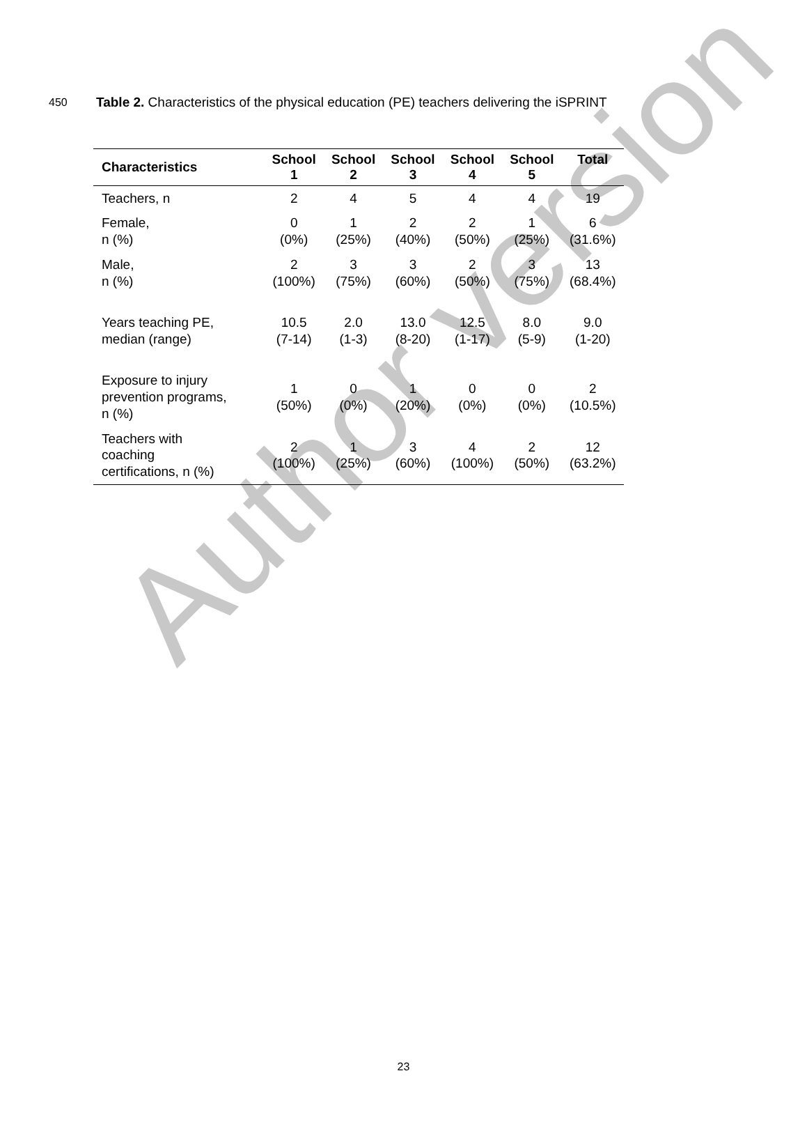450 Table 2. Characteristics of the physical education (PE) teachers delivering the iSPRINT
| Characteristics | School 1 | School 2 | School 3 | School 4 | School 5 | Total |
| --- | --- | --- | --- | --- | --- | --- |
| Teachers, n | 2 | 4 | 5 | 4 | 4 | 19 |
| Female, n (%) | 0 (0%) | 1 (25%) | 2 (40%) | 2 (50%) | 1 (25%) | 6 (31.6%) |
| Male, n (%) | 2 (100%) | 3 (75%) | 3 (60%) | 2 (50%) | 3 (75%) | 13 (68.4%) |
| Years teaching PE, median (range) | 10.5 (7-14) | 2.0 (1-3) | 13.0 (8-20) | 12.5 (1-17) | 8.0 (5-9) | 9.0 (1-20) |
| Exposure to injury prevention programs, n (%) | 1 (50%) | 0 (0%) | 1 (20%) | 0 (0%) | 0 (0%) | 2 (10.5%) |
| Teachers with coaching certifications, n (%) | 2 (100%) | 1 (25%) | 3 (60%) | 4 (100%) | 2 (50%) | 12 (63.2%) |
23
Author version